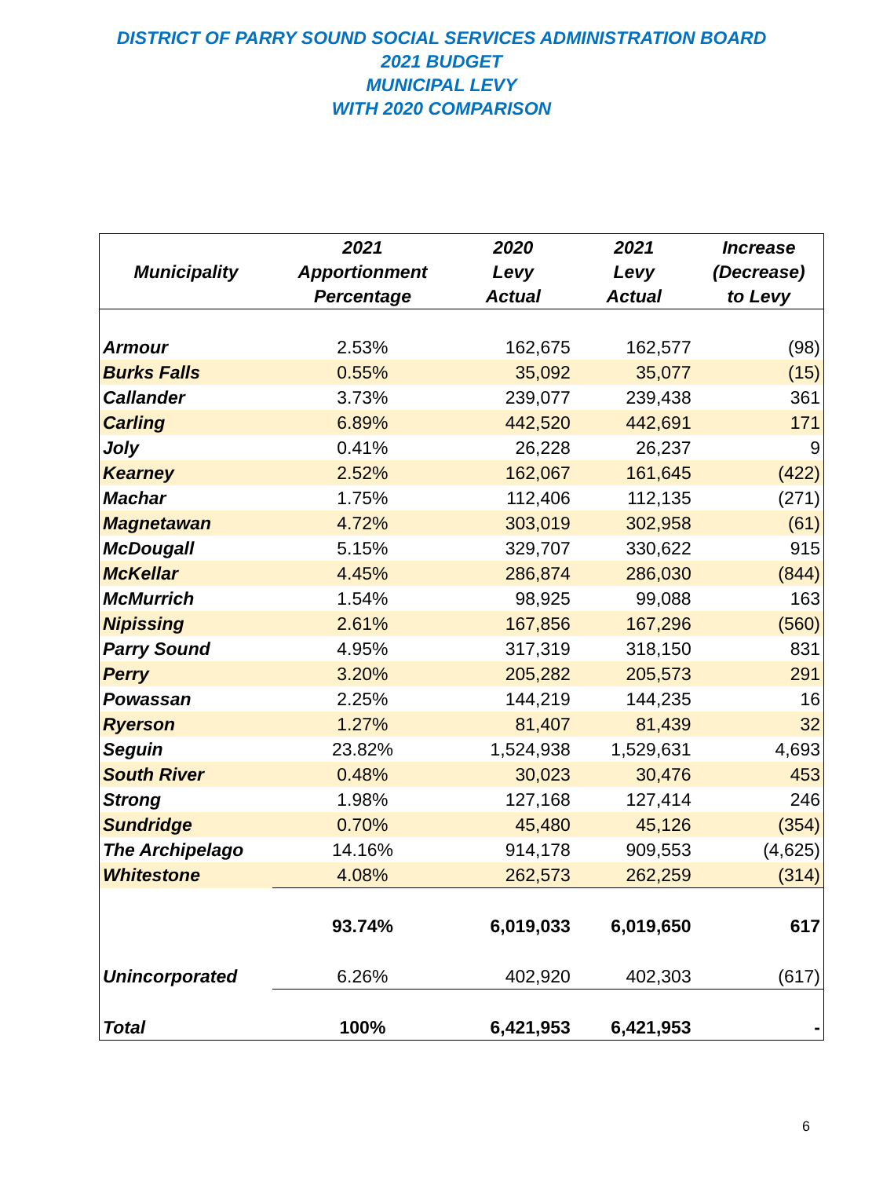DISTRICT OF PARRY SOUND SOCIAL SERVICES ADMINISTRATION BOARD
2021 BUDGET
MUNICIPAL LEVY
WITH 2020 COMPARISON
| Municipality | 2021 Apportionment Percentage | 2020 Levy Actual | 2021 Levy Actual | Increase (Decrease) to Levy |
| --- | --- | --- | --- | --- |
| Armour | 2.53% | 162,675 | 162,577 | (98) |
| Burks Falls | 0.55% | 35,092 | 35,077 | (15) |
| Callander | 3.73% | 239,077 | 239,438 | 361 |
| Carling | 6.89% | 442,520 | 442,691 | 171 |
| Joly | 0.41% | 26,228 | 26,237 | 9 |
| Kearney | 2.52% | 162,067 | 161,645 | (422) |
| Machar | 1.75% | 112,406 | 112,135 | (271) |
| Magnetawan | 4.72% | 303,019 | 302,958 | (61) |
| McDougall | 5.15% | 329,707 | 330,622 | 915 |
| McKellar | 4.45% | 286,874 | 286,030 | (844) |
| McMurrich | 1.54% | 98,925 | 99,088 | 163 |
| Nipissing | 2.61% | 167,856 | 167,296 | (560) |
| Parry Sound | 4.95% | 317,319 | 318,150 | 831 |
| Perry | 3.20% | 205,282 | 205,573 | 291 |
| Powassan | 2.25% | 144,219 | 144,235 | 16 |
| Ryerson | 1.27% | 81,407 | 81,439 | 32 |
| Seguin | 23.82% | 1,524,938 | 1,529,631 | 4,693 |
| South River | 0.48% | 30,023 | 30,476 | 453 |
| Strong | 1.98% | 127,168 | 127,414 | 246 |
| Sundridge | 0.70% | 45,480 | 45,126 | (354) |
| The Archipelago | 14.16% | 914,178 | 909,553 | (4,625) |
| Whitestone | 4.08% | 262,573 | 262,259 | (314) |
| | 93.74% | 6,019,033 | 6,019,650 | 617 |
| Unincorporated | 6.26% | 402,920 | 402,303 | (617) |
| Total | 100% | 6,421,953 | 6,421,953 | - |
6